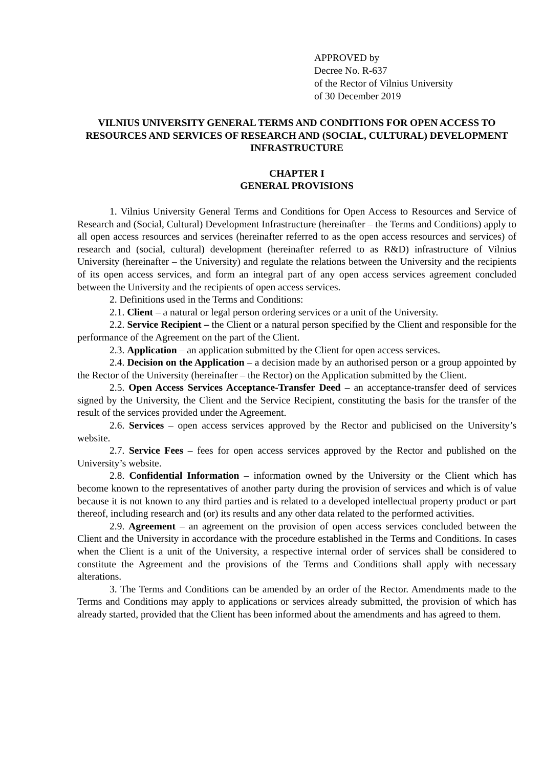APPROVED by
Decree No. R-637
of the Rector of Vilnius University
of 30 December 2019
VILNIUS UNIVERSITY GENERAL TERMS AND CONDITIONS FOR OPEN ACCESS TO RESOURCES AND SERVICES OF RESEARCH AND (SOCIAL, CULTURAL) DEVELOPMENT INFRASTRUCTURE
CHAPTER I
GENERAL PROVISIONS
1. Vilnius University General Terms and Conditions for Open Access to Resources and Service of Research and (Social, Cultural) Development Infrastructure (hereinafter – the Terms and Conditions) apply to all open access resources and services (hereinafter referred to as the open access resources and services) of research and (social, cultural) development (hereinafter referred to as R&D) infrastructure of Vilnius University (hereinafter – the University) and regulate the relations between the University and the recipients of its open access services, and form an integral part of any open access services agreement concluded between the University and the recipients of open access services.
2. Definitions used in the Terms and Conditions:
2.1. Client – a natural or legal person ordering services or a unit of the University.
2.2. Service Recipient – the Client or a natural person specified by the Client and responsible for the performance of the Agreement on the part of the Client.
2.3. Application – an application submitted by the Client for open access services.
2.4. Decision on the Application – a decision made by an authorised person or a group appointed by the Rector of the University (hereinafter – the Rector) on the Application submitted by the Client.
2.5. Open Access Services Acceptance-Transfer Deed – an acceptance-transfer deed of services signed by the University, the Client and the Service Recipient, constituting the basis for the transfer of the result of the services provided under the Agreement.
2.6. Services – open access services approved by the Rector and publicised on the University’s website.
2.7. Service Fees – fees for open access services approved by the Rector and published on the University’s website.
2.8. Confidential Information – information owned by the University or the Client which has become known to the representatives of another party during the provision of services and which is of value because it is not known to any third parties and is related to a developed intellectual property product or part thereof, including research and (or) its results and any other data related to the performed activities.
2.9. Agreement – an agreement on the provision of open access services concluded between the Client and the University in accordance with the procedure established in the Terms and Conditions. In cases when the Client is a unit of the University, a respective internal order of services shall be considered to constitute the Agreement and the provisions of the Terms and Conditions shall apply with necessary alterations.
3. The Terms and Conditions can be amended by an order of the Rector. Amendments made to the Terms and Conditions may apply to applications or services already submitted, the provision of which has already started, provided that the Client has been informed about the amendments and has agreed to them.